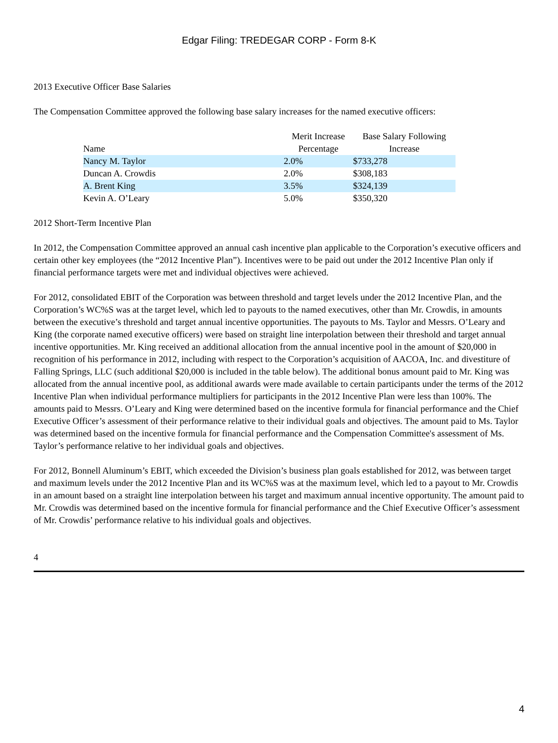Edgar Filing: TREDEGAR CORP - Form 8-K
2013 Executive Officer Base Salaries
The Compensation Committee approved the following base salary increases for the named executive officers:
| Name | Merit Increase Percentage | Base Salary Following Increase |
| --- | --- | --- |
| Nancy M. Taylor | 2.0% | $733,278 |
| Duncan A. Crowdis | 2.0% | $308,183 |
| A. Brent King | 3.5% | $324,139 |
| Kevin A. O’Leary | 5.0% | $350,320 |
2012 Short-Term Incentive Plan
In 2012, the Compensation Committee approved an annual cash incentive plan applicable to the Corporation’s executive officers and certain other key employees (the “2012 Incentive Plan”). Incentives were to be paid out under the 2012 Incentive Plan only if financial performance targets were met and individual objectives were achieved.
For 2012, consolidated EBIT of the Corporation was between threshold and target levels under the 2012 Incentive Plan, and the Corporation’s WC%S was at the target level, which led to payouts to the named executives, other than Mr. Crowdis, in amounts between the executive’s threshold and target annual incentive opportunities. The payouts to Ms. Taylor and Messrs. O’Leary and King (the corporate named executive officers) were based on straight line interpolation between their threshold and target annual incentive opportunities. Mr. King received an additional allocation from the annual incentive pool in the amount of $20,000 in recognition of his performance in 2012, including with respect to the Corporation’s acquisition of AACOA, Inc. and divestiture of Falling Springs, LLC (such additional $20,000 is included in the table below). The additional bonus amount paid to Mr. King was allocated from the annual incentive pool, as additional awards were made available to certain participants under the terms of the 2012 Incentive Plan when individual performance multipliers for participants in the 2012 Incentive Plan were less than 100%. The amounts paid to Messrs. O’Leary and King were determined based on the incentive formula for financial performance and the Chief Executive Officer’s assessment of their performance relative to their individual goals and objectives. The amount paid to Ms. Taylor was determined based on the incentive formula for financial performance and the Compensation Committee's assessment of Ms. Taylor’s performance relative to her individual goals and objectives.
For 2012, Bonnell Aluminum’s EBIT, which exceeded the Division’s business plan goals established for 2012, was between target and maximum levels under the 2012 Incentive Plan and its WC%S was at the maximum level, which led to a payout to Mr. Crowdis in an amount based on a straight line interpolation between his target and maximum annual incentive opportunity. The amount paid to Mr. Crowdis was determined based on the incentive formula for financial performance and the Chief Executive Officer’s assessment of Mr. Crowdis’ performance relative to his individual goals and objectives.
4
4